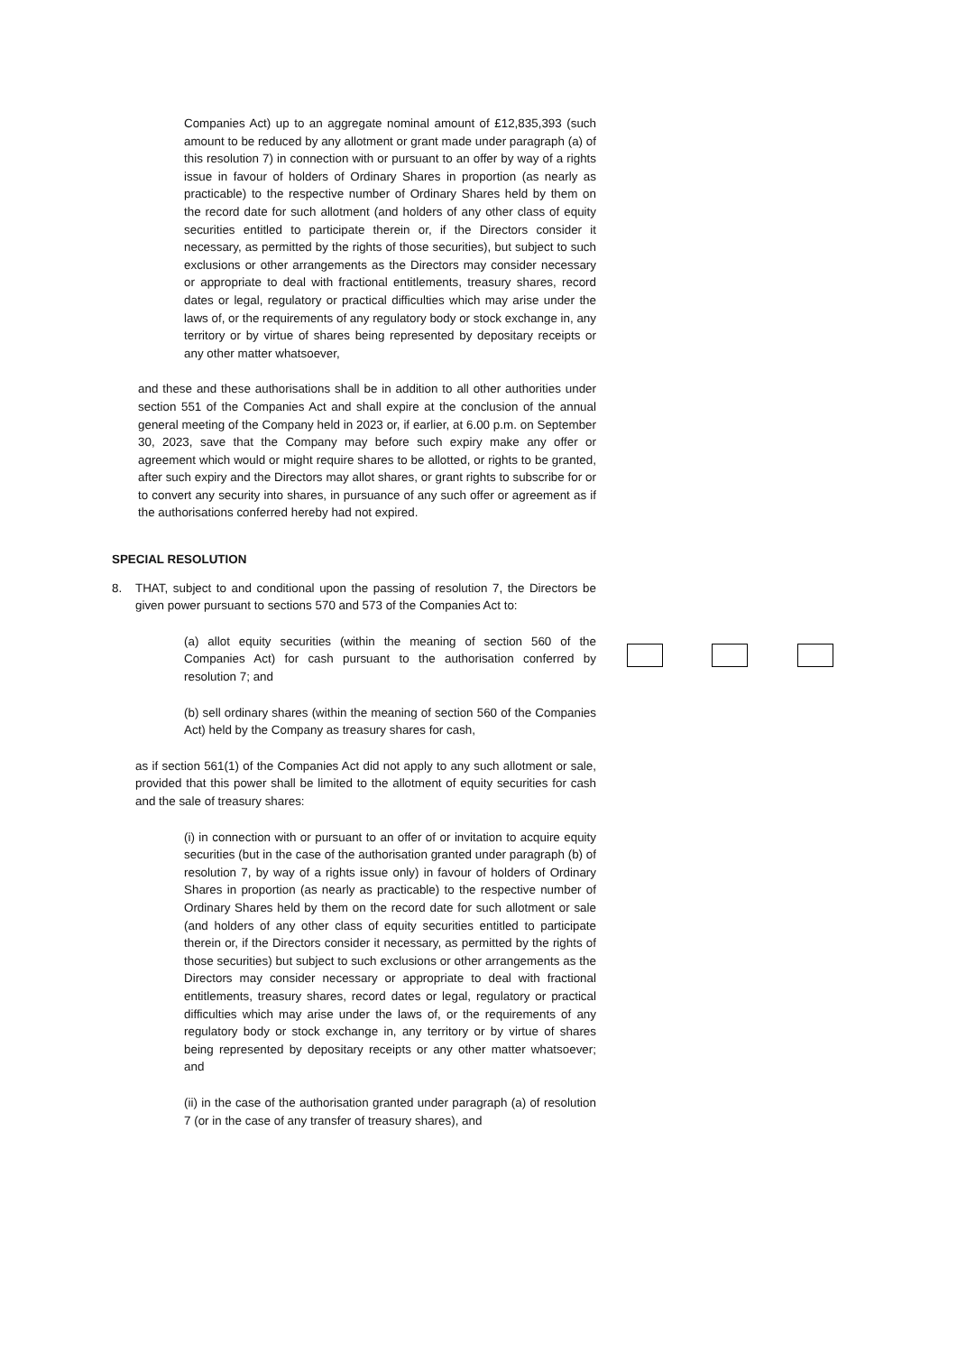Companies Act) up to an aggregate nominal amount of £12,835,393 (such amount to be reduced by any allotment or grant made under paragraph (a) of this resolution 7) in connection with or pursuant to an offer by way of a rights issue in favour of holders of Ordinary Shares in proportion (as nearly as practicable) to the respective number of Ordinary Shares held by them on the record date for such allotment (and holders of any other class of equity securities entitled to participate therein or, if the Directors consider it necessary, as permitted by the rights of those securities), but subject to such exclusions or other arrangements as the Directors may consider necessary or appropriate to deal with fractional entitlements, treasury shares, record dates or legal, regulatory or practical difficulties which may arise under the laws of, or the requirements of any regulatory body or stock exchange in, any territory or by virtue of shares being represented by depositary receipts or any other matter whatsoever,
and these and these authorisations shall be in addition to all other authorities under section 551 of the Companies Act and shall expire at the conclusion of the annual general meeting of the Company held in 2023 or, if earlier, at 6.00 p.m. on September 30, 2023, save that the Company may before such expiry make any offer or agreement which would or might require shares to be allotted, or rights to be granted, after such expiry and the Directors may allot shares, or grant rights to subscribe for or to convert any security into shares, in pursuance of any such offer or agreement as if the authorisations conferred hereby had not expired.
SPECIAL RESOLUTION
8. THAT, subject to and conditional upon the passing of resolution 7, the Directors be given power pursuant to sections 570 and 573 of the Companies Act to:
(a) allot equity securities (within the meaning of section 560 of the Companies Act) for cash pursuant to the authorisation conferred by resolution 7; and
(b) sell ordinary shares (within the meaning of section 560 of the Companies Act) held by the Company as treasury shares for cash,
as if section 561(1) of the Companies Act did not apply to any such allotment or sale, provided that this power shall be limited to the allotment of equity securities for cash and the sale of treasury shares:
(i) in connection with or pursuant to an offer of or invitation to acquire equity securities (but in the case of the authorisation granted under paragraph (b) of resolution 7, by way of a rights issue only) in favour of holders of Ordinary Shares in proportion (as nearly as practicable) to the respective number of Ordinary Shares held by them on the record date for such allotment or sale (and holders of any other class of equity securities entitled to participate therein or, if the Directors consider it necessary, as permitted by the rights of those securities) but subject to such exclusions or other arrangements as the Directors may consider necessary or appropriate to deal with fractional entitlements, treasury shares, record dates or legal, regulatory or practical difficulties which may arise under the laws of, or the requirements of any regulatory body or stock exchange in, any territory or by virtue of shares being represented by depositary receipts or any other matter whatsoever; and
(ii) in the case of the authorisation granted under paragraph (a) of resolution 7 (or in the case of any transfer of treasury shares), and